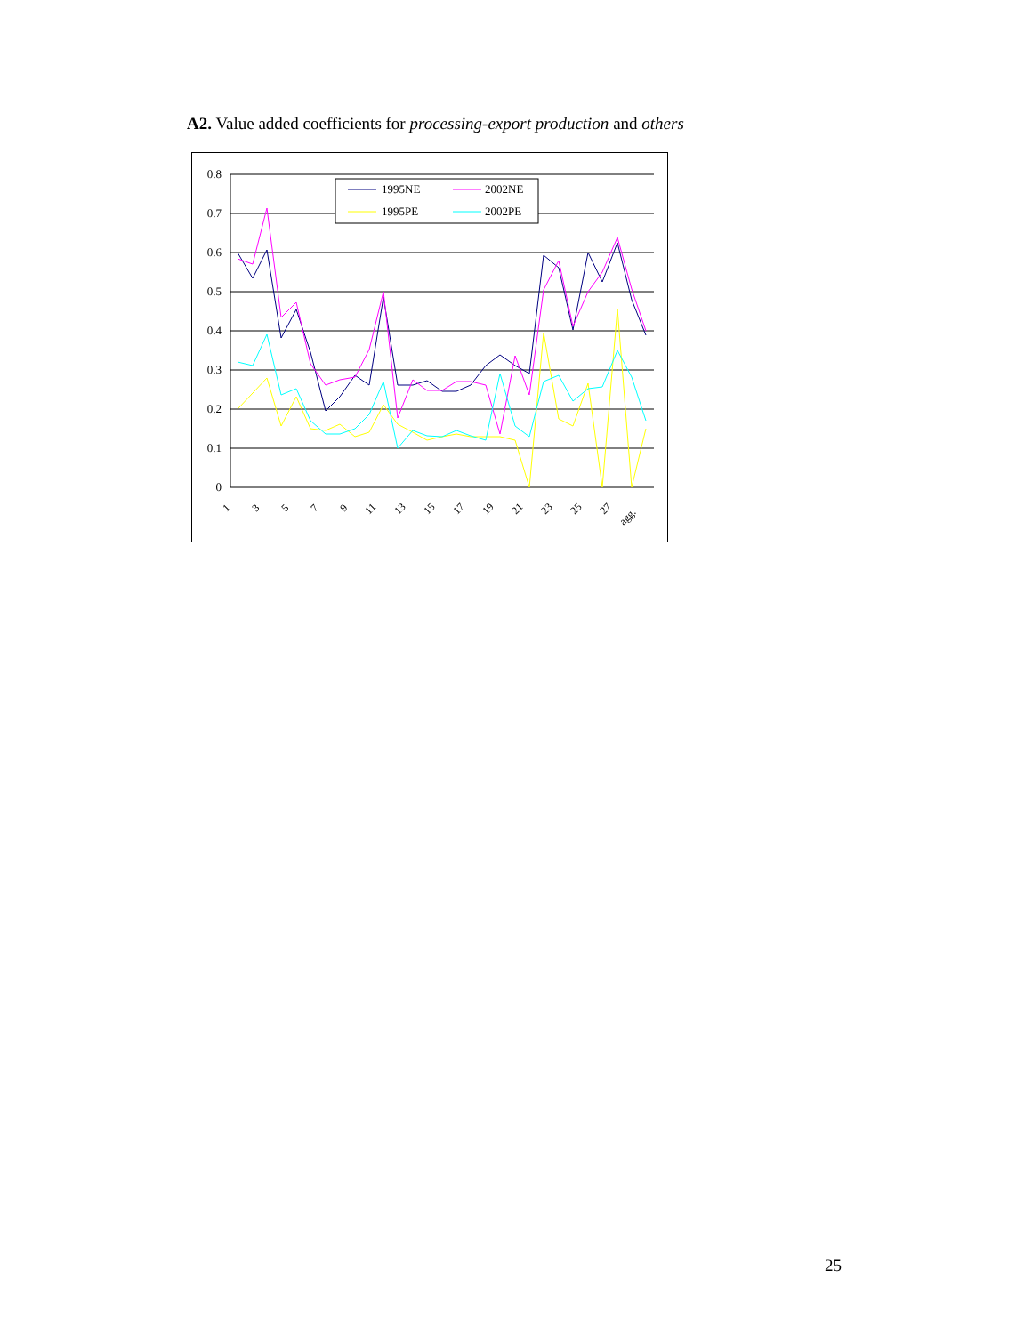A2. Value added coefficients for processing-export production and others
0.8
0.7
0.6
0.5
0.4
0.3
0.2
0.1
0
1995NE
2002NE
1995PE
2002PE
1
3
5
7
9
11
13
15
17
19
21
23
25
27
agg.
25